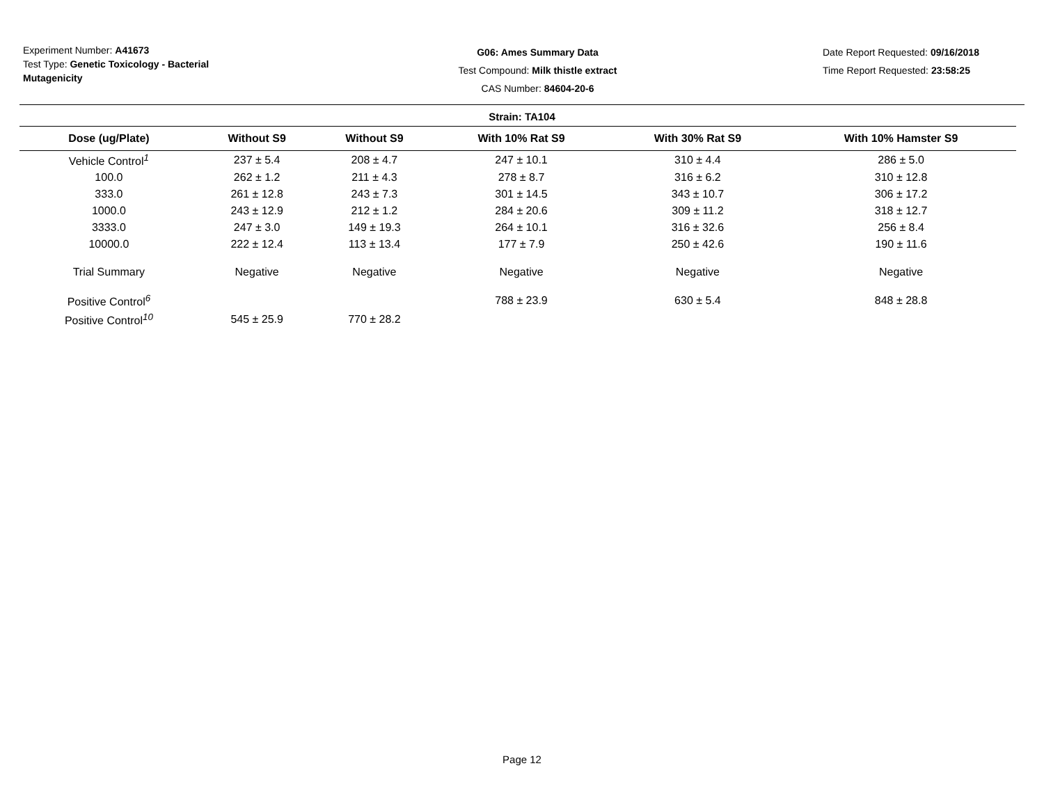Experiment Number: A41673
Test Type: Genetic Toxicology - Bacterial Mutagenicity
G06: Ames Summary Data
Test Compound: Milk thistle extract
CAS Number: 84604-20-6
Date Report Requested: 09/16/2018
Time Report Requested: 23:58:25
Strain: TA104
| Dose (ug/Plate) | Without S9 | Without S9 | With 10% Rat S9 | With 30% Rat S9 | With 10% Hamster S9 |
| --- | --- | --- | --- | --- | --- |
| Vehicle Control<sup>1</sup> | 237 ± 5.4 | 208 ± 4.7 | 247 ± 10.1 | 310 ± 4.4 | 286 ± 5.0 |
| 100.0 | 262 ± 1.2 | 211 ± 4.3 | 278 ± 8.7 | 316 ± 6.2 | 310 ± 12.8 |
| 333.0 | 261 ± 12.8 | 243 ± 7.3 | 301 ± 14.5 | 343 ± 10.7 | 306 ± 17.2 |
| 1000.0 | 243 ± 12.9 | 212 ± 1.2 | 284 ± 20.6 | 309 ± 11.2 | 318 ± 12.7 |
| 3333.0 | 247 ± 3.0 | 149 ± 19.3 | 264 ± 10.1 | 316 ± 32.6 | 256 ± 8.4 |
| 10000.0 | 222 ± 12.4 | 113 ± 13.4 | 177 ± 7.9 | 250 ± 42.6 | 190 ± 11.6 |
| Trial Summary | Negative | Negative | Negative | Negative | Negative |
| Positive Control<sup>6</sup> | | | 788 ± 23.9 | 630 ± 5.4 | 848 ± 28.8 |
| Positive Control<sup>10</sup> | 545 ± 25.9 | 770 ± 28.2 | | | |
Page 12